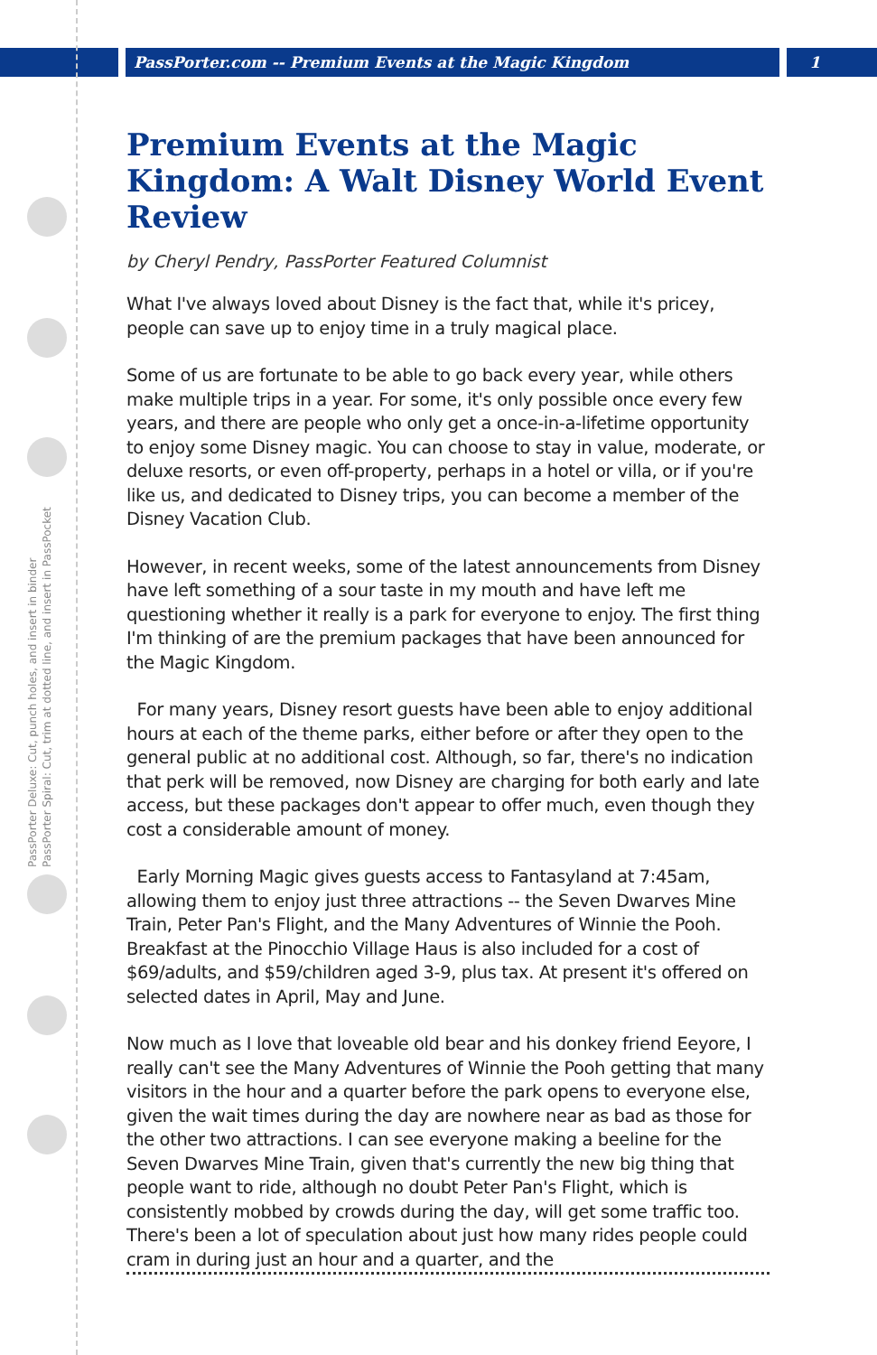PassPorter.com -- Premium Events at the Magic Kingdom 1
PassPorter Deluxe: Cut, punch holes, and insert in binder
PassPorter Spiral: Cut, trim at dotted line, and insert in PassPocket
Premium Events at the Magic Kingdom: A Walt Disney World Event Review
by Cheryl Pendry, PassPorter Featured Columnist
What I've always loved about Disney is the fact that, while it's pricey, people can save up to enjoy time in a truly magical place.
Some of us are fortunate to be able to go back every year, while others make multiple trips in a year. For some, it's only possible once every few years, and there are people who only get a once-in-a-lifetime opportunity to enjoy some Disney magic. You can choose to stay in value, moderate, or deluxe resorts, or even off-property, perhaps in a hotel or villa, or if you're like us, and dedicated to Disney trips, you can become a member of the Disney Vacation Club.
However, in recent weeks, some of the latest announcements from Disney have left something of a sour taste in my mouth and have left me questioning whether it really is a park for everyone to enjoy. The first thing I'm thinking of are the premium packages that have been announced for the Magic Kingdom.
For many years, Disney resort guests have been able to enjoy additional hours at each of the theme parks, either before or after they open to the general public at no additional cost. Although, so far, there's no indication that perk will be removed, now Disney are charging for both early and late access, but these packages don't appear to offer much, even though they cost a considerable amount of money.
Early Morning Magic gives guests access to Fantasyland at 7:45am, allowing them to enjoy just three attractions -- the Seven Dwarves Mine Train, Peter Pan's Flight, and the Many Adventures of Winnie the Pooh. Breakfast at the Pinocchio Village Haus is also included for a cost of $69/adults, and $59/children aged 3-9, plus tax. At present it's offered on selected dates in April, May and June.
Now much as I love that loveable old bear and his donkey friend Eeyore, I really can't see the Many Adventures of Winnie the Pooh getting that many visitors in the hour and a quarter before the park opens to everyone else, given the wait times during the day are nowhere near as bad as those for the other two attractions. I can see everyone making a beeline for the Seven Dwarves Mine Train, given that's currently the new big thing that people want to ride, although no doubt Peter Pan's Flight, which is consistently mobbed by crowds during the day, will get some traffic too. There's been a lot of speculation about just how many rides people could cram in during just an hour and a quarter, and the